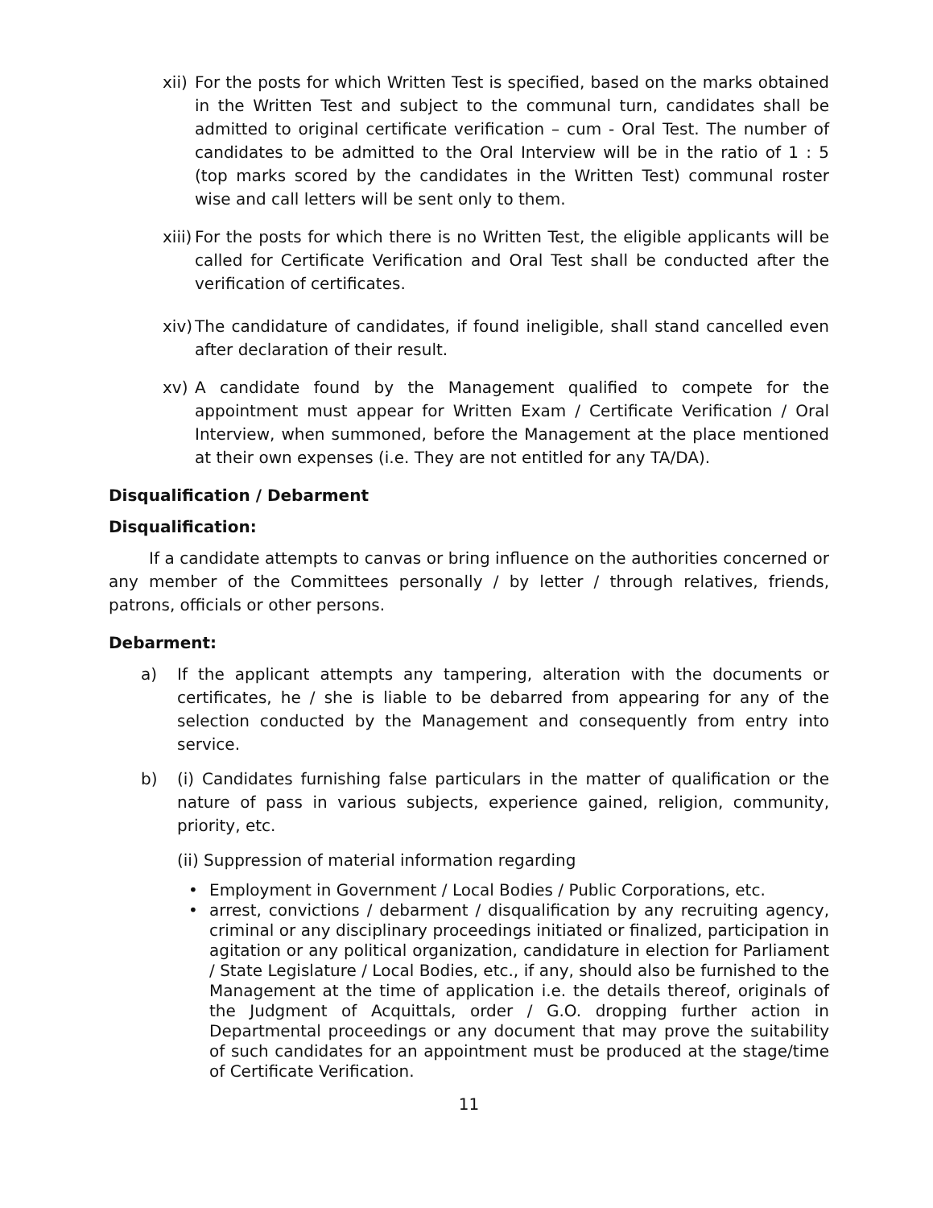xii)
For the posts for which Written Test is specified, based on the marks obtained in the Written Test and subject to the communal turn, candidates shall be admitted to original certificate verification – cum - Oral Test. The number of candidates to be admitted to the Oral Interview will be in the ratio of 1 : 5 (top marks scored by the candidates in the Written Test) communal roster wise and call letters will be sent only to them.
xiii)
For the posts for which there is no Written Test, the eligible applicants will be called for Certificate Verification and Oral Test shall be conducted after the verification of certificates.
xiv)
The candidature of candidates, if found ineligible, shall stand cancelled even after declaration of their result.
xv) A candidate found by the Management qualified to compete for the appointment must appear for Written Exam / Certificate Verification / Oral Interview, when summoned, before the Management at the place mentioned at their own expenses (i.e. They are not entitled for any TA/DA).
Disqualification / Debarment
Disqualification:
   If a candidate attempts to canvas or bring influence on the authorities concerned or any member of the Committees personally / by letter / through relatives, friends, patrons, officials or other persons.
Debarment:
a) If the applicant attempts any tampering, alteration with the documents or certificates, he / she is liable to be debarred from appearing for any of the selection conducted by the Management and consequently from entry into service.
b) (i) Candidates furnishing false particulars in the matter of qualification or the nature of pass in various subjects, experience gained, religion, community, priority, etc.
(ii) Suppression of material information regarding
• Employment in Government / Local Bodies / Public Corporations, etc.
• arrest, convictions / debarment / disqualification by any recruiting agency, criminal or any disciplinary proceedings initiated or finalized, participation in agitation or any political organization, candidature in election for Parliament / State Legislature / Local Bodies, etc., if any, should also be furnished to the Management at the time of application i.e. the details thereof, originals of the Judgment of Acquittals, order / G.O. dropping further action in Departmental proceedings or any document that may prove the suitability of such candidates for an appointment must be produced at the stage/time of Certificate Verification.
11